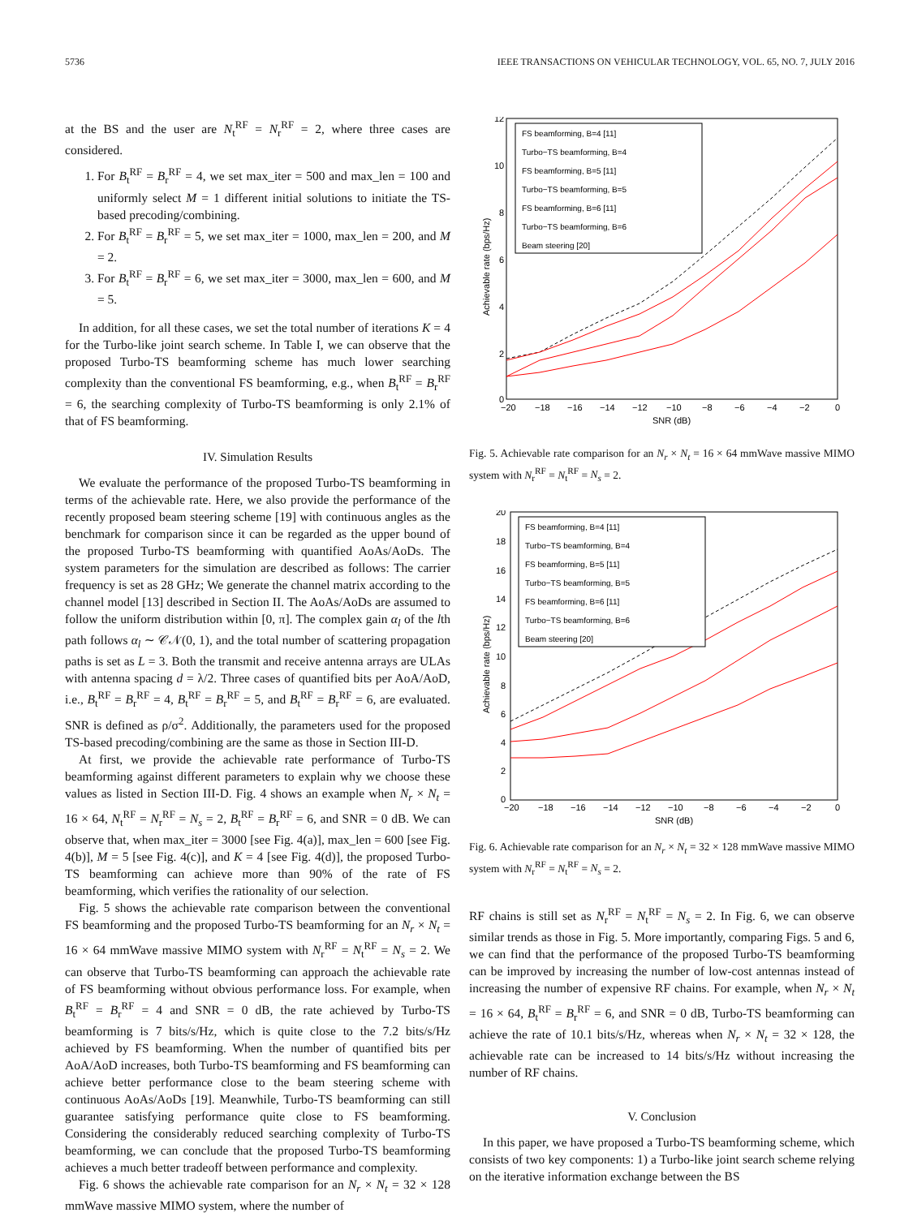5736 IEEE TRANSACTIONS ON VEHICULAR TECHNOLOGY, VOL. 65, NO. 7, JULY 2016
at the BS and the user are N<sub>t</sub><sup>RF</sup> = N<sub>r</sub><sup>RF</sup> = 2, where three cases are considered.
1. For B<sub>t</sub><sup>RF</sup> = B<sub>r</sub><sup>RF</sup> = 4, we set max_iter = 500 and max_len = 100 and uniformly select M = 1 different initial solutions to initiate the TS-based precoding/combining.
2. For B<sub>t</sub><sup>RF</sup> = B<sub>r</sub><sup>RF</sup> = 5, we set max_iter = 1000, max_len = 200, and M = 2.
3. For B<sub>t</sub><sup>RF</sup> = B<sub>r</sub><sup>RF</sup> = 6, we set max_iter = 3000, max_len = 600, and M = 5.
In addition, for all these cases, we set the total number of iterations K = 4 for the Turbo-like joint search scheme. In Table I, we can observe that the proposed Turbo-TS beamforming scheme has much lower searching complexity than the conventional FS beamforming, e.g., when B<sub>t</sub><sup>RF</sup> = B<sub>r</sub><sup>RF</sup> = 6, the searching complexity of Turbo-TS beamforming is only 2.1% of that of FS beamforming.
IV. Simulation Results
We evaluate the performance of the proposed Turbo-TS beamforming in terms of the achievable rate. Here, we also provide the performance of the recently proposed beam steering scheme [19] with continuous angles as the benchmark for comparison since it can be regarded as the upper bound of the proposed Turbo-TS beamforming with quantified AoAs/AoDs. The system parameters for the simulation are described as follows: The carrier frequency is set as 28 GHz; We generate the channel matrix according to the channel model [13] described in Section II. The AoAs/AoDs are assumed to follow the uniform distribution within [0, π]. The complex gain α<sub>l</sub> of the lth path follows α<sub>l</sub> ∼ 𝒞𝒩(0, 1), and the total number of scattering propagation paths is set as L = 3. Both the transmit and receive antenna arrays are ULAs with antenna spacing d = λ/2. Three cases of quantified bits per AoA/AoD, i.e., B<sub>t</sub><sup>RF</sup> = B<sub>r</sub><sup>RF</sup> = 4, B<sub>t</sub><sup>RF</sup> = B<sub>r</sub><sup>RF</sup> = 5, and B<sub>t</sub><sup>RF</sup> = B<sub>r</sub><sup>RF</sup> = 6, are evaluated. SNR is defined as ρ/σ<sup>2</sup>. Additionally, the parameters used for the proposed TS-based precoding/combining are the same as those in Section III-D.
At first, we provide the achievable rate performance of Turbo-TS beamforming against different parameters to explain why we choose these values as listed in Section III-D. Fig. 4 shows an example when N<sub>r</sub> × N<sub>t</sub> = 16 × 64, N<sub>t</sub><sup>RF</sup> = N<sub>r</sub><sup>RF</sup> = N<sub>s</sub> = 2, B<sub>t</sub><sup>RF</sup> = B<sub>r</sub><sup>RF</sup> = 6, and SNR = 0 dB. We can observe that, when max_iter = 3000 [see Fig. 4(a)], max_len = 600 [see Fig. 4(b)], M = 5 [see Fig. 4(c)], and K = 4 [see Fig. 4(d)], the proposed Turbo-TS beamforming can achieve more than 90% of the rate of FS beamforming, which verifies the rationality of our selection.
Fig. 5 shows the achievable rate comparison between the conventional FS beamforming and the proposed Turbo-TS beamforming for an N<sub>r</sub> × N<sub>t</sub> = 16 × 64 mmWave massive MIMO system with N<sub>r</sub><sup>RF</sup> = N<sub>t</sub><sup>RF</sup> = N<sub>s</sub> = 2. We can observe that Turbo-TS beamforming can approach the achievable rate of FS beamforming without obvious performance loss. For example, when B<sub>t</sub><sup>RF</sup> = B<sub>r</sub><sup>RF</sup> = 4 and SNR = 0 dB, the rate achieved by Turbo-TS beamforming is 7 bits/s/Hz, which is quite close to the 7.2 bits/s/Hz achieved by FS beamforming. When the number of quantified bits per AoA/AoD increases, both Turbo-TS beamforming and FS beamforming can achieve better performance close to the beam steering scheme with continuous AoAs/AoDs [19]. Meanwhile, Turbo-TS beamforming can still guarantee satisfying performance quite close to FS beamforming. Considering the considerably reduced searching complexity of Turbo-TS beamforming, we can conclude that the proposed Turbo-TS beamforming achieves a much better tradeoff between performance and complexity.
Fig. 6 shows the achievable rate comparison for an N<sub>r</sub> × N<sub>t</sub> = 32 × 128 mmWave massive MIMO system, where the number of
12
10
8
6
4
2
0
−20
−18
−16
−14
−12
−10
−8
−6
−4
−2
0
SNR (dB)
Achievable rate (bps/Hz)
FS beamforming, B=4 [11]
Turbo−TS beamforming, B=4
FS beamforming, B=5 [11]
Turbo−TS beamforming, B=5
FS beamforming, B=6 [11]
Turbo−TS beamforming, B=6
Beam steering [20]
Fig. 5. Achievable rate comparison for an N<sub>r</sub> × N<sub>t</sub> = 16 × 64 mmWave massive MIMO system with N<sub>r</sub><sup>RF</sup> = N<sub>t</sub><sup>RF</sup> = N<sub>s</sub> = 2.
20
18
16
14
12
10
8
6
4
2
0
−20
−18
−16
−14
−12
−10
−8
−6
−4
−2
0
SNR (dB)
Achievable rate (bps/Hz)
FS beamforming, B=4 [11]
Turbo−TS beamforming, B=4
FS beamforming, B=5 [11]
Turbo−TS beamforming, B=5
FS beamforming, B=6 [11]
Turbo−TS beamforming, B=6
Beam steering [20]
Fig. 6. Achievable rate comparison for an N<sub>r</sub> × N<sub>t</sub> = 32 × 128 mmWave massive MIMO system with N<sub>r</sub><sup>RF</sup> = N<sub>t</sub><sup>RF</sup> = N<sub>s</sub> = 2.
RF chains is still set as N<sub>r</sub><sup>RF</sup> = N<sub>t</sub><sup>RF</sup> = N<sub>s</sub> = 2. In Fig. 6, we can observe similar trends as those in Fig. 5. More importantly, comparing Figs. 5 and 6, we can find that the performance of the proposed Turbo-TS beamforming can be improved by increasing the number of low-cost antennas instead of increasing the number of expensive RF chains. For example, when N<sub>r</sub> × N<sub>t</sub> = 16 × 64, B<sub>t</sub><sup>RF</sup> = B<sub>r</sub><sup>RF</sup> = 6, and SNR = 0 dB, Turbo-TS beamforming can achieve the rate of 10.1 bits/s/Hz, whereas when N<sub>r</sub> × N<sub>t</sub> = 32 × 128, the achievable rate can be increased to 14 bits/s/Hz without increasing the number of RF chains.
V. Conclusion
In this paper, we have proposed a Turbo-TS beamforming scheme, which consists of two key components: 1) a Turbo-like joint search scheme relying on the iterative information exchange between the BS